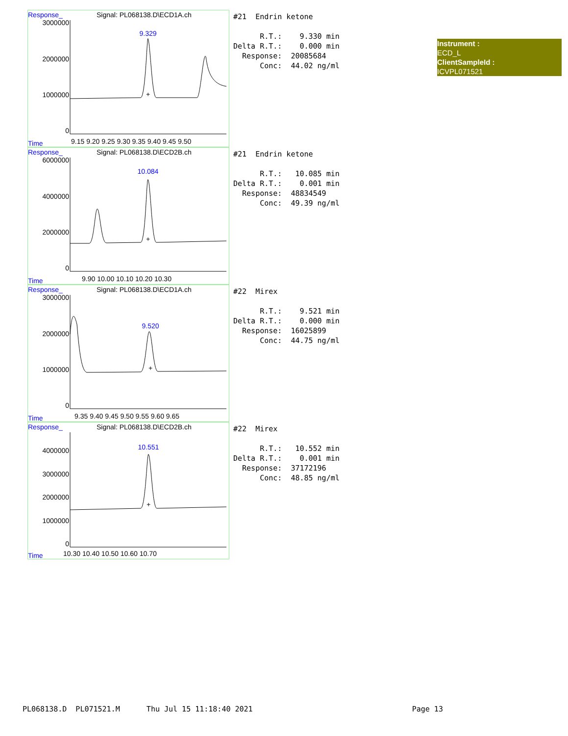Instrument :
ECD_L
ClientSampleId :
ICVPL071521
Response_
Signal: PL068138.D\ECD1A.ch
3000000
2000000
1000000
0
9.329
+
Time
9.15 9.20 9.25 9.30 9.35 9.40 9.45 9.50
#21 Endrin ketone R.T.: 9.330 min Delta R.T.: 0.000 min Response: 20085684 Conc: 44.02 ng/ml
Response_
Signal: PL068138.D\ECD2B.ch
6000000
4000000
2000000
0
10.084
+
Time
9.90 10.00 10.10 10.20 10.30
#21 Endrin ketone R.T.: 10.085 min Delta R.T.: 0.001 min Response: 48834549 Conc: 49.39 ng/ml
Response_
Signal: PL068138.D\ECD1A.ch
3000000
2000000
1000000
0
9.520
+
Time
9.35 9.40 9.45 9.50 9.55 9.60 9.65
#22 Mirex R.T.: 9.521 min Delta R.T.: 0.000 min Response: 16025899 Conc: 44.75 ng/ml
Response_
Signal: PL068138.D\ECD2B.ch
4000000
3000000
2000000
1000000
0
10.551
+
Time
10.30 10.40 10.50 10.60 10.70
#22 Mirex R.T.: 10.552 min Delta R.T.: 0.001 min Response: 37172196 Conc: 48.85 ng/ml
PL068138.D PL071521.M Thu Jul 15 11:18:40 2021 Page 13